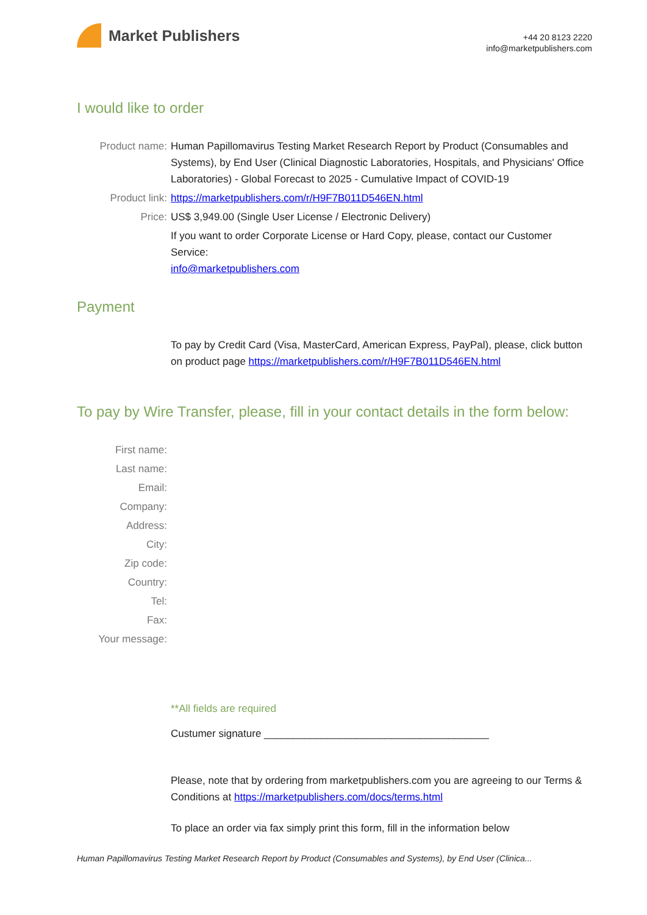Market Publishers
+44 20 8123 2220
info@marketpublishers.com
I would like to order
Product name: Human Papillomavirus Testing Market Research Report by Product (Consumables and Systems), by End User (Clinical Diagnostic Laboratories, Hospitals, and Physicians' Office Laboratories) - Global Forecast to 2025 - Cumulative Impact of COVID-19
Product link: https://marketpublishers.com/r/H9F7B011D546EN.html
Price: US$ 3,949.00 (Single User License / Electronic Delivery)
If you want to order Corporate License or Hard Copy, please, contact our Customer Service:
info@marketpublishers.com
Payment
To pay by Credit Card (Visa, MasterCard, American Express, PayPal), please, click button on product page https://marketpublishers.com/r/H9F7B011D546EN.html
To pay by Wire Transfer, please, fill in your contact details in the form below:
First name:
Last name:
Email:
Company:
Address:
City:
Zip code:
Country:
Tel:
Fax:
Your message:
**All fields are required
Custumer signature _______________________________________
Please, note that by ordering from marketpublishers.com you are agreeing to our Terms & Conditions at https://marketpublishers.com/docs/terms.html
To place an order via fax simply print this form, fill in the information below
Human Papillomavirus Testing Market Research Report by Product (Consumables and Systems), by End User (Clinica...